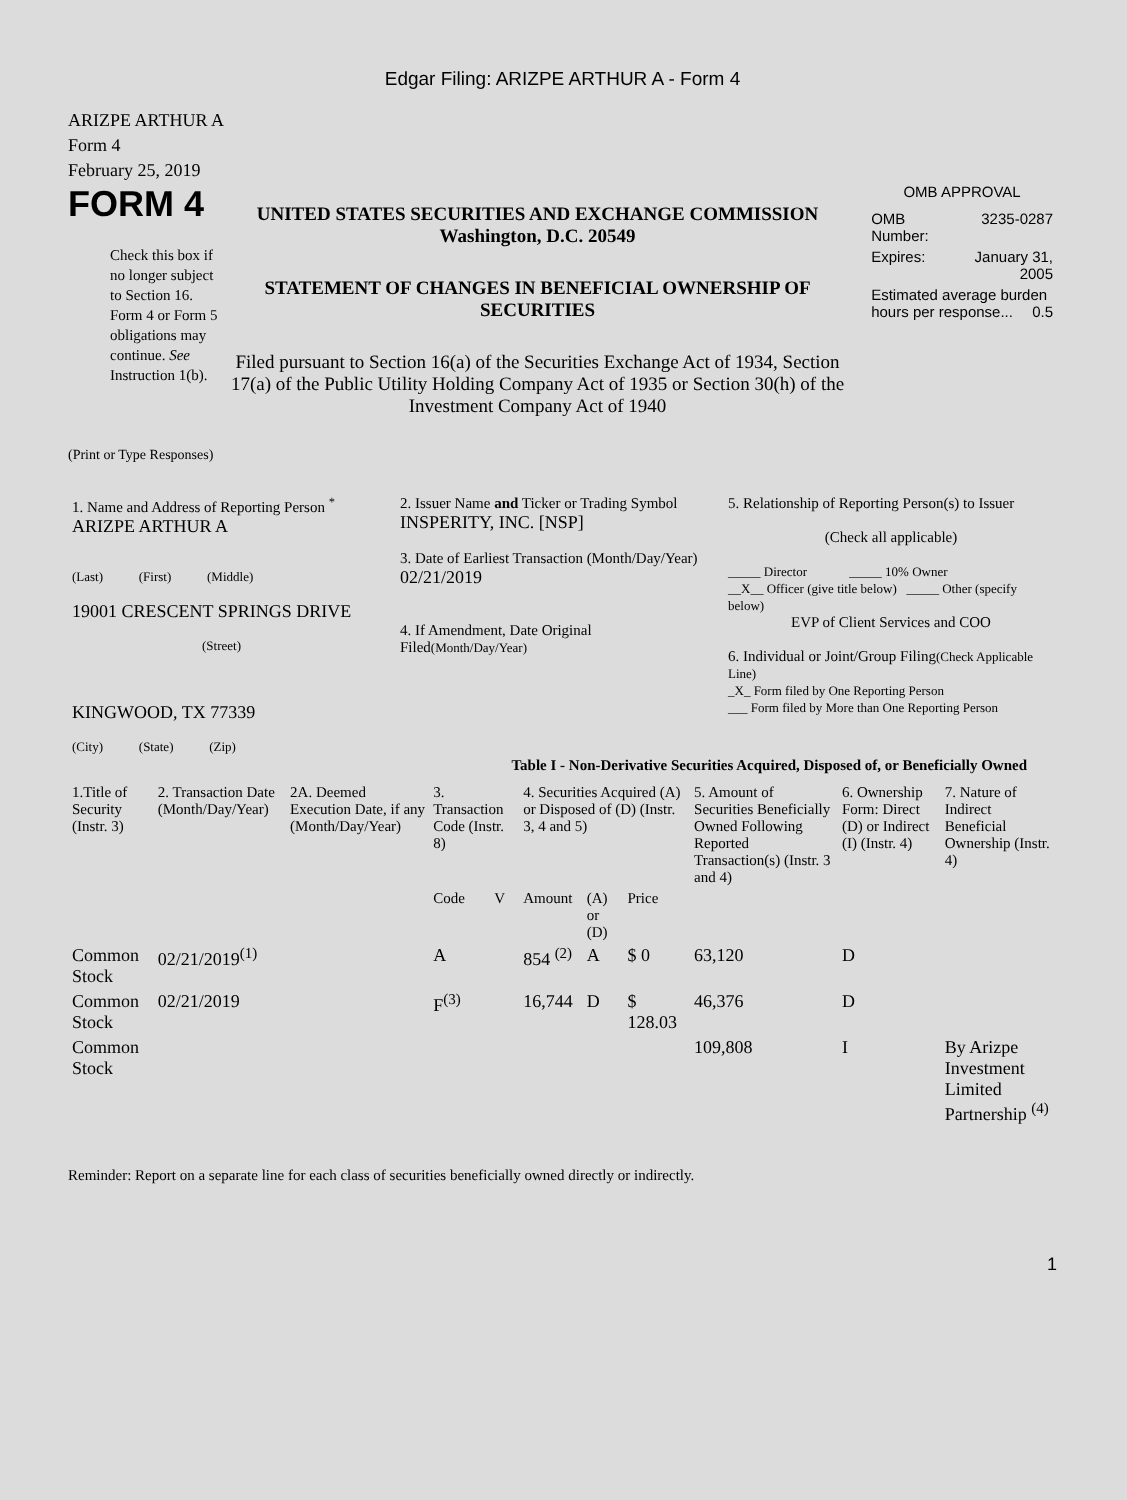Edgar Filing: ARIZPE ARTHUR A - Form 4
ARIZPE ARTHUR A
Form 4
February 25, 2019
FORM 4
Check this box if no longer subject to Section 16. Form 4 or Form 5 obligations may continue. See Instruction 1(b).
UNITED STATES SECURITIES AND EXCHANGE COMMISSION
Washington, D.C. 20549
STATEMENT OF CHANGES IN BENEFICIAL OWNERSHIP OF SECURITIES
Filed pursuant to Section 16(a) of the Securities Exchange Act of 1934, Section 17(a) of the Public Utility Holding Company Act of 1935 or Section 30(h) of the Investment Company Act of 1940
OMB APPROVAL
| OMB Number: | 3235-0287 |
| Expires: | January 31, 2005 |
| Estimated average burden hours per response... 0.5 | |
(Print or Type Responses)
| 1. Name and Address of Reporting Person <sup>*</sup> ARIZPE ARTHUR A (Last) (First) (Middle) 19001 CRESCENT SPRINGS DRIVE (Street) KINGWOOD, TX 77339 (City) (State) (Zip) | 2. Issuer Name and Ticker or Trading Symbol INSPERITY, INC. [NSP] 3. Date of Earliest Transaction (Month/Day/Year) 02/21/2019 4. If Amendment, Date Original Filed (Month/Day/Year) | 5. Relationship of Reporting Person(s) to Issuer (Check all applicable) _____ Director _____ 10% Owner __X__ Officer (give title below) _____ Other (specify below) EVP of Client Services and COO 6. Individual or Joint/Group Filing (Check Applicable Line) _X_ Form filed by One Reporting Person ___ Form filed by More than One Reporting Person |
Table I - Non-Derivative Securities Acquired, Disposed of, or Beneficially Owned
| 1.Title of Security (Instr. 3) | 2. Transaction Date (Month/Day/Year) | 2A. Deemed Execution Date, if any (Month/Day/Year) | 3. Transaction Code (Instr. 8) | | 4. Securities Acquired (A) or Disposed of (D) (Instr. 3, 4 and 5) | | | 5. Amount of Securities Beneficially Owned Following Reported Transaction(s) (Instr. 3 and 4) | 6. Ownership Form: Direct (D) or Indirect (I) (Instr. 4) | 7. Nature of Indirect Beneficial Ownership (Instr. 4) |
| --- | --- | --- | --- | --- | --- | --- | --- | --- | --- | --- |
| | | | Code | V | Amount | (A) or (D) | Price | | | |
| Common Stock | 02/21/2019<sup>(1)</sup> | | A | | 854 <sup>(2)</sup> | A | $ 0 | 63,120 | D | |
| Common Stock | 02/21/2019 | | F<sup>(3)</sup> | | 16,744 | D | $ 128.03 | 46,376 | D | |
| Common Stock | | | | | | | | 109,808 | I | By Arizpe Investment Limited Partnership <sup>(4)</sup> |
Reminder: Report on a separate line for each class of securities beneficially owned directly or indirectly.
1